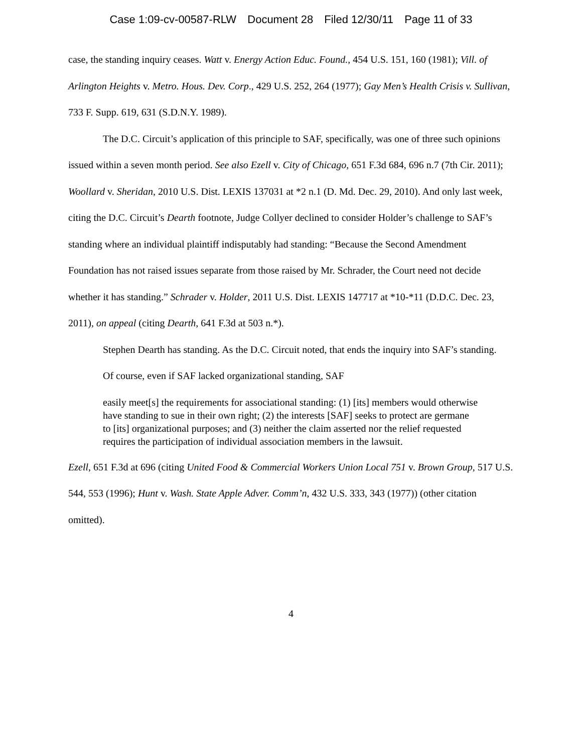Case 1:09-cv-00587-RLW Document 28 Filed 12/30/11 Page 11 of 33
case, the standing inquiry ceases. Watt v. Energy Action Educ. Found., 454 U.S. 151, 160 (1981); Vill. of Arlington Heights v. Metro. Hous. Dev. Corp., 429 U.S. 252, 264 (1977); Gay Men’s Health Crisis v. Sullivan, 733 F. Supp. 619, 631 (S.D.N.Y. 1989).
The D.C. Circuit’s application of this principle to SAF, specifically, was one of three such opinions issued within a seven month period. See also Ezell v. City of Chicago, 651 F.3d 684, 696 n.7 (7th Cir. 2011); Woollard v. Sheridan, 2010 U.S. Dist. LEXIS 137031 at *2 n.1 (D. Md. Dec. 29, 2010). And only last week, citing the D.C. Circuit’s Dearth footnote, Judge Collyer declined to consider Holder’s challenge to SAF’s standing where an individual plaintiff indisputably had standing: “Because the Second Amendment Foundation has not raised issues separate from those raised by Mr. Schrader, the Court need not decide whether it has standing.” Schrader v. Holder, 2011 U.S. Dist. LEXIS 147717 at *10-*11 (D.D.C. Dec. 23, 2011), on appeal (citing Dearth, 641 F.3d at 503 n.*).
Stephen Dearth has standing. As the D.C. Circuit noted, that ends the inquiry into SAF’s standing.
Of course, even if SAF lacked organizational standing, SAF
easily meet[s] the requirements for associational standing: (1) [its] members would otherwise have standing to sue in their own right; (2) the interests [SAF] seeks to protect are germane to [its] organizational purposes; and (3) neither the claim asserted nor the relief requested requires the participation of individual association members in the lawsuit.
Ezell, 651 F.3d at 696 (citing United Food & Commercial Workers Union Local 751 v. Brown Group, 517 U.S. 544, 553 (1996); Hunt v. Wash. State Apple Adver. Comm’n, 432 U.S. 333, 343 (1977)) (other citation omitted).
4